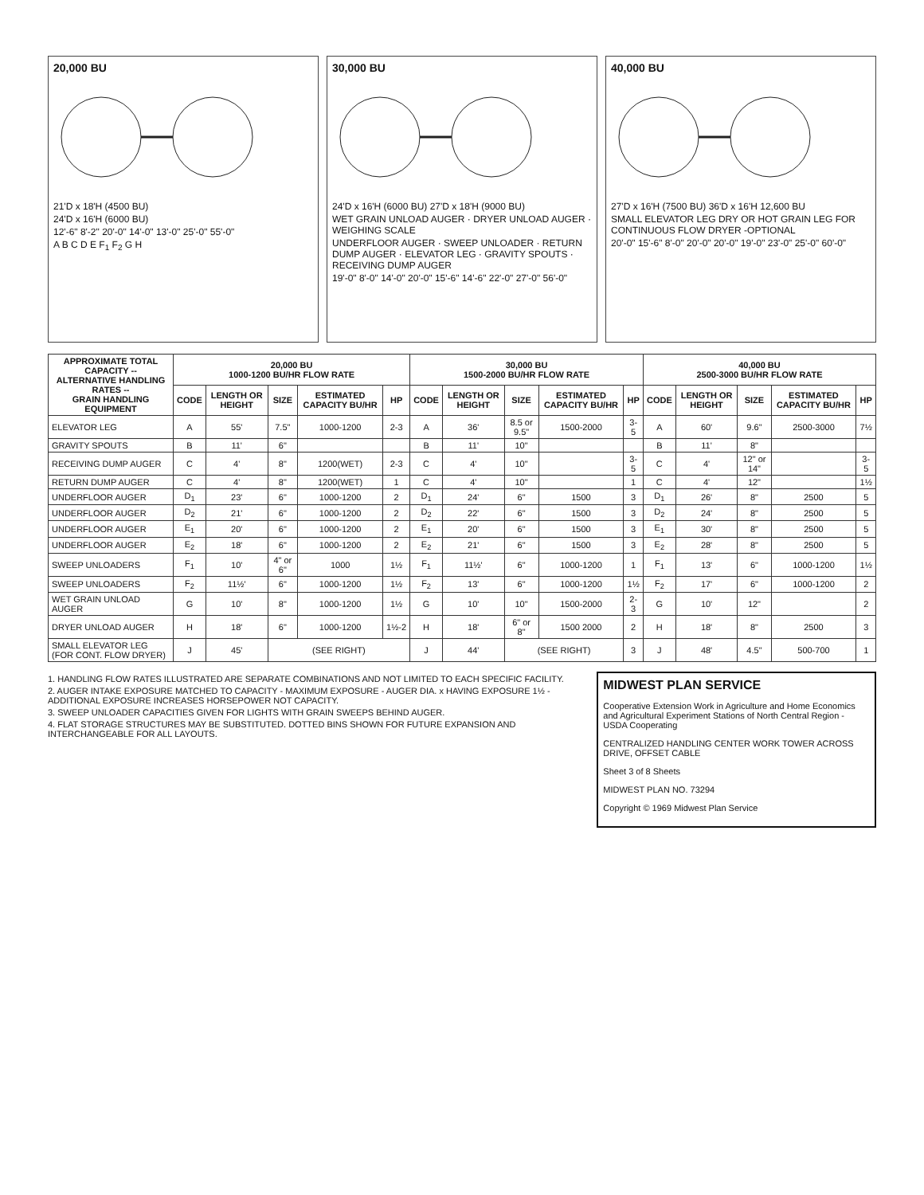20,000 BU
21'D x 18'H (4500 BU)
24'D x 16'H (6000 BU)
12'-6" 8'-2" 20'-0" 14'-0" 13'-0" 25'-0" 55'-0"
A B C D E F<sub>1</sub> F<sub>2</sub> G H
30,000 BU
24'D x 16'H (6000 BU) 27'D x 18'H (9000 BU)
WET GRAIN UNLOAD AUGER · DRYER UNLOAD AUGER · WEIGHING SCALE
UNDERFLOOR AUGER · SWEEP UNLOADER · RETURN DUMP AUGER · ELEVATOR LEG · GRAVITY SPOUTS · RECEIVING DUMP AUGER
19'-0" 8'-0" 14'-0" 20'-0" 15'-6" 14'-6" 22'-0" 27'-0" 56'-0"
40,000 BU
27'D x 16'H (7500 BU) 36'D x 16'H 12,600 BU
SMALL ELEVATOR LEG DRY OR HOT GRAIN LEG FOR CONTINUOUS FLOW DRYER -OPTIONAL
20'-0" 15'-6" 8'-0" 20'-0" 20'-0" 19'-0" 23'-0" 25'-0" 60'-0"
| APPROXIMATE TOTAL CAPACITY -- ALTERNATIVE HANDLING RATES -- GRAIN HANDLING EQUIPMENT | 20,000 BU 1000-1200 BU/HR FLOW RATE | | | | | 30,000 BU 1500-2000 BU/HR FLOW RATE | | | | | 40,000 BU 2500-3000 BU/HR FLOW RATE | | | | |
| --- | --- | --- | --- | --- | --- | --- | --- | --- | --- | --- | --- | --- | --- | --- | --- |
| | CODE | LENGTH OR HEIGHT | SIZE | ESTIMATED CAPACITY BU/HR | HP | CODE | LENGTH OR HEIGHT | SIZE | ESTIMATED CAPACITY BU/HR | HP | CODE | LENGTH OR HEIGHT | SIZE | ESTIMATED CAPACITY BU/HR | HP |
| ELEVATOR LEG | A | 55' | 7.5" | 1000-1200 | 2-3 | A | 36' | 8.5 or 9.5" | 1500-2000 | 3-5 | A | 60' | 9.6" | 2500-3000 | 7½ |
| GRAVITY SPOUTS | B | 11' | 6" | | | B | 11' | 10" | | | B | 11' | 8" | | |
| RECEIVING DUMP AUGER | C | 4' | 8" | 1200(WET) | 2-3 | C | 4' | 10" | | 3-5 | C | 4' | 12" or 14" | | 3-5 |
| RETURN DUMP AUGER | C | 4' | 8" | 1200(WET) | 1 | C | 4' | 10" | | 1 | C | 4' | 12" | | 1½ |
| UNDERFLOOR AUGER | D<sub>1</sub> | 23' | 6" | 1000-1200 | 2 | D<sub>1</sub> | 24' | 6" | 1500 | 3 | D<sub>1</sub> | 26' | 8" | 2500 | 5 |
| UNDERFLOOR AUGER | D<sub>2</sub> | 21' | 6" | 1000-1200 | 2 | D<sub>2</sub> | 22' | 6" | 1500 | 3 | D<sub>2</sub> | 24' | 8" | 2500 | 5 |
| UNDERFLOOR AUGER | E<sub>1</sub> | 20' | 6" | 1000-1200 | 2 | E<sub>1</sub> | 20' | 6" | 1500 | 3 | E<sub>1</sub> | 30' | 8" | 2500 | 5 |
| UNDERFLOOR AUGER | E<sub>2</sub> | 18' | 6" | 1000-1200 | 2 | E<sub>2</sub> | 21' | 6" | 1500 | 3 | E<sub>2</sub> | 28' | 8" | 2500 | 5 |
| SWEEP UNLOADERS | F<sub>1</sub> | 10' | 4" or 6" | 1000 | 1½ | F<sub>1</sub> | 11½' | 6" | 1000-1200 | 1 | F<sub>1</sub> | 13' | 6" | 1000-1200 | 1½ |
| SWEEP UNLOADERS | F<sub>2</sub> | 11½' | 6" | 1000-1200 | 1½ | F<sub>2</sub> | 13' | 6" | 1000-1200 | 1½ | F<sub>2</sub> | 17' | 6" | 1000-1200 | 2 |
| WET GRAIN UNLOAD AUGER | G | 10' | 8" | 1000-1200 | 1½ | G | 10' | 10" | 1500-2000 | 2-3 | G | 10' | 12" | | 2 |
| DRYER UNLOAD AUGER | H | 18' | 6" | 1000-1200 | 1½-2 | H | 18' | 6" or 8" | 1500 2000 | 2 | H | 18' | 8" | 2500 | 3 |
| SMALL ELEVATOR LEG (FOR CONT. FLOW DRYER) | J | 45' | (SEE RIGHT) | | | J | 44' | (SEE RIGHT) | | 3 | J | 48' | 4.5" | 500-700 | 1 |
1. HANDLING FLOW RATES ILLUSTRATED ARE SEPARATE COMBINATIONS AND NOT LIMITED TO EACH SPECIFIC FACILITY.
2. AUGER INTAKE EXPOSURE MATCHED TO CAPACITY - MAXIMUM EXPOSURE - AUGER DIA. x HAVING EXPOSURE 1½ - ADDITIONAL EXPOSURE INCREASES HORSEPOWER NOT CAPACITY.
3. SWEEP UNLOADER CAPACITIES GIVEN FOR LIGHTS WITH GRAIN SWEEPS BEHIND AUGER.
4. FLAT STORAGE STRUCTURES MAY BE SUBSTITUTED. DOTTED BINS SHOWN FOR FUTURE EXPANSION AND INTERCHANGEABLE FOR ALL LAYOUTS.
MIDWEST PLAN SERVICE
Cooperative Extension Work in Agriculture and Home Economics and Agricultural Experiment Stations of North Central Region - USDA Cooperating
CENTRALIZED HANDLING CENTER WORK TOWER ACROSS DRIVE, OFFSET CABLE
Sheet 3 of 8 Sheets
MIDWEST PLAN NO. 73294
Copyright © 1969 Midwest Plan Service